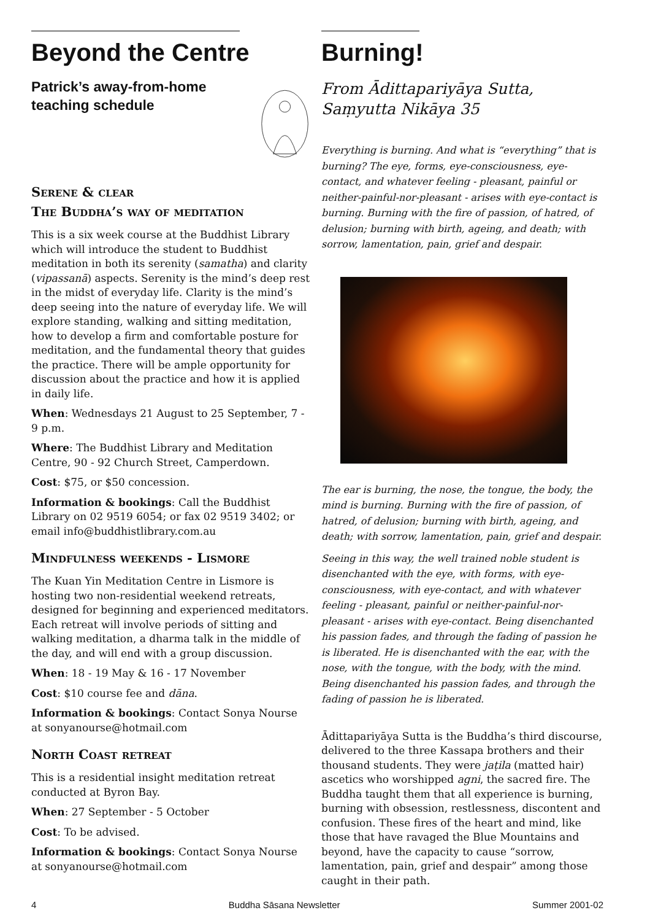Beyond the Centre
Patrick’s away-from-home teaching schedule
Serene & clear
The Buddha’s way of meditation
This is a six week course at the Buddhist Library which will introduce the student to Buddhist meditation in both its serenity (samatha) and clarity (vipassanā) aspects. Serenity is the mind’s deep rest in the midst of everyday life. Clarity is the mind’s deep seeing into the nature of everyday life. We will explore standing, walking and sitting meditation, how to develop a firm and comfortable posture for meditation, and the fundamental theory that guides the practice. There will be ample opportunity for discussion about the practice and how it is applied in daily life.
When: Wednesdays 21 August to 25 September, 7 - 9 p.m.
Where: The Buddhist Library and Meditation Centre, 90 - 92 Church Street, Camperdown.
Cost: $75, or $50 concession.
Information & bookings: Call the Buddhist Library on 02 9519 6054; or fax 02 9519 3402; or email info@buddhistlibrary.com.au
Mindfulness weekends - Lismore
The Kuan Yin Meditation Centre in Lismore is hosting two non-residential weekend retreats, designed for beginning and experienced meditators. Each retreat will involve periods of sitting and walking meditation, a dharma talk in the middle of the day, and will end with a group discussion.
When: 18 - 19 May & 16 - 17 November
Cost: $10 course fee and dāna.
Information & bookings: Contact Sonya Nourse at sonyanourse@hotmail.com
North Coast retreat
This is a residential insight meditation retreat conducted at Byron Bay.
When: 27 September - 5 October
Cost: To be advised.
Information & bookings: Contact Sonya Nourse at sonyanourse@hotmail.com
Burning!
From Ādittapariyāya Sutta,
Saṃyutta Nikāya 35
Everything is burning. And what is “everything” that is burning? The eye, forms, eye-consciousness, eye-contact, and whatever feeling - pleasant, painful or neither-painful-nor-pleasant - arises with eye-contact is burning. Burning with the fire of passion, of hatred, of delusion; burning with birth, ageing, and death; with sorrow, lamentation, pain, grief and despair.
The ear is burning, the nose, the tongue, the body, the mind is burning. Burning with the fire of passion, of hatred, of delusion; burning with birth, ageing, and death; with sorrow, lamentation, pain, grief and despair.
Seeing in this way, the well trained noble student is disenchanted with the eye, with forms, with eye-consciousness, with eye-contact, and with whatever feeling - pleasant, painful or neither-painful-nor-pleasant - arises with eye-contact. Being disenchanted his passion fades, and through the fading of passion he is liberated. He is disenchanted with the ear, with the nose, with the tongue, with the body, with the mind. Being disenchanted his passion fades, and through the fading of passion he is liberated.
Ādittapariyāya Sutta is the Buddha’s third discourse, delivered to the three Kassapa brothers and their thousand students. They were jaṭila (matted hair) ascetics who worshipped agni, the sacred fire. The Buddha taught them that all experience is burning, burning with obsession, restlessness, discontent and confusion. These fires of the heart and mind, like those that have ravaged the Blue Mountains and beyond, have the capacity to cause “sorrow, lamentation, pain, grief and despair” among those caught in their path.
4 Buddha Sāsana Newsletter Summer 2001-02